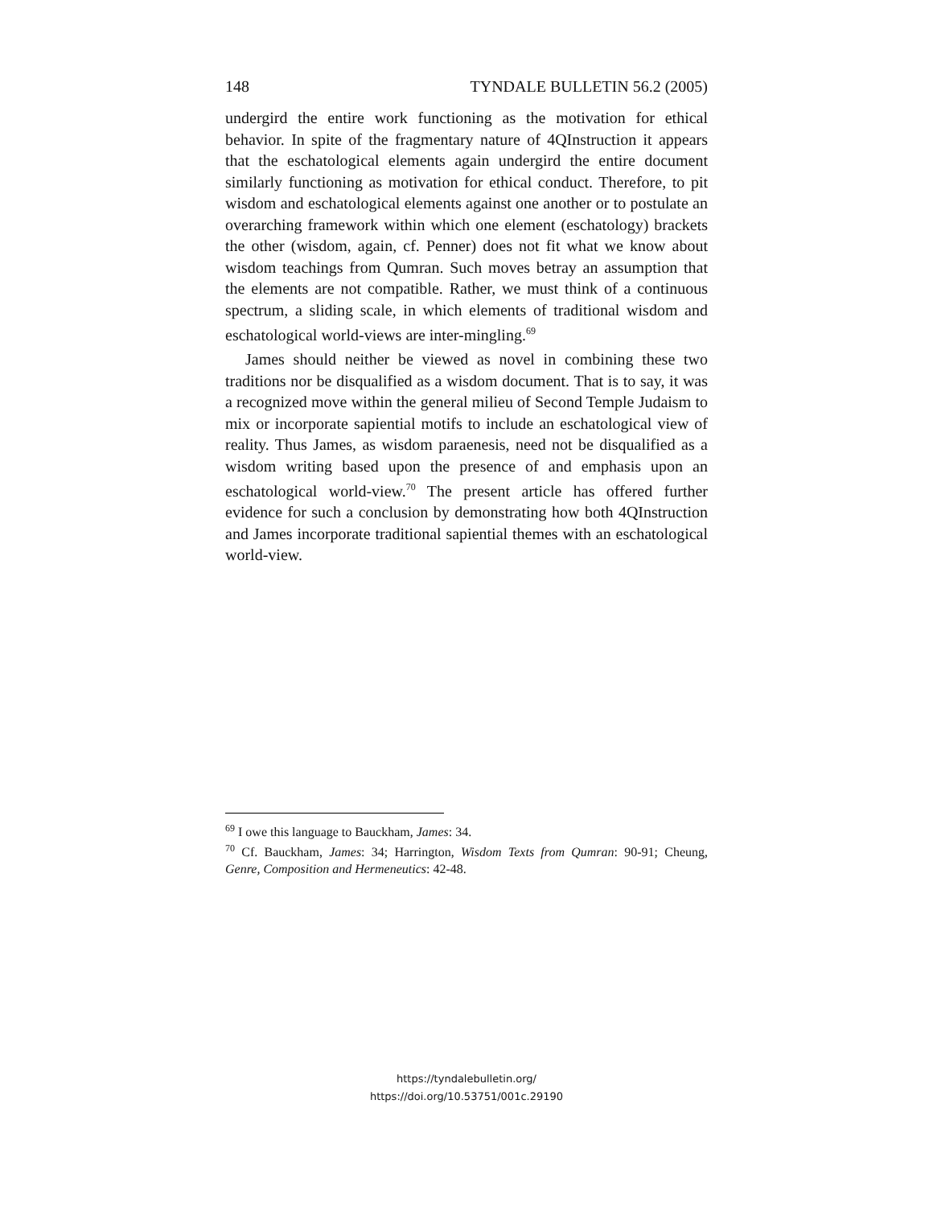148 TYNDALE BULLETIN 56.2 (2005)
undergird the entire work functioning as the motivation for ethical behavior. In spite of the fragmentary nature of 4QInstruction it appears that the eschatological elements again undergird the entire document similarly functioning as motivation for ethical conduct. Therefore, to pit wisdom and eschatological elements against one another or to postulate an overarching framework within which one element (eschatology) brackets the other (wisdom, again, cf. Penner) does not fit what we know about wisdom teachings from Qumran. Such moves betray an assumption that the elements are not compatible. Rather, we must think of a continuous spectrum, a sliding scale, in which elements of traditional wisdom and eschatological world-views are inter-mingling.<sup>69</sup>
James should neither be viewed as novel in combining these two traditions nor be disqualified as a wisdom document. That is to say, it was a recognized move within the general milieu of Second Temple Judaism to mix or incorporate sapiential motifs to include an eschatological view of reality. Thus James, as wisdom paraenesis, need not be disqualified as a wisdom writing based upon the presence of and emphasis upon an eschatological world-view.<sup>70</sup> The present article has offered further evidence for such a conclusion by demonstrating how both 4QInstruction and James incorporate traditional sapiential themes with an eschatological world-view.
<sup>69</sup> I owe this language to Bauckham, James: 34.
<sup>70</sup> Cf. Bauckham, James: 34; Harrington, Wisdom Texts from Qumran: 90-91; Cheung, Genre, Composition and Hermeneutics: 42-48.
https://tyndalebulletin.org/
https://doi.org/10.53751/001c.29190